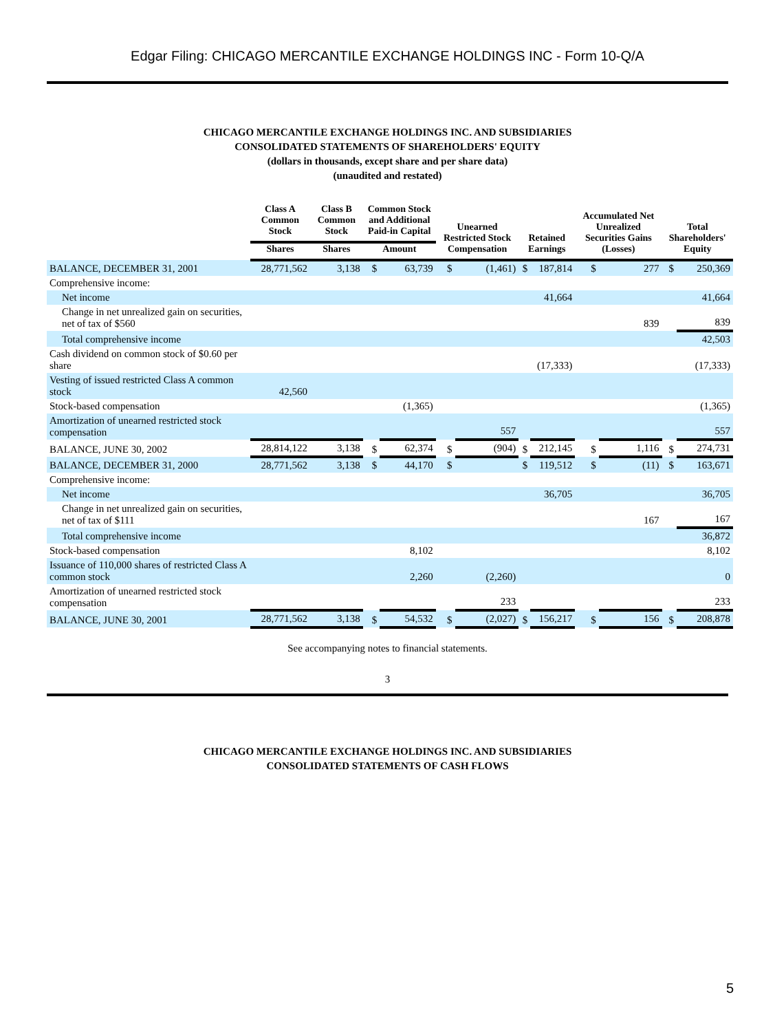Edgar Filing: CHICAGO MERCANTILE EXCHANGE HOLDINGS INC - Form 10-Q/A
CHICAGO MERCANTILE EXCHANGE HOLDINGS INC. AND SUBSIDIARIES
CONSOLIDATED STATEMENTS OF SHAREHOLDERS' EQUITY
(dollars in thousands, except share and per share data)
(unaudited and restated)
| | Class A Common Stock | Class B Common Stock | Common Stock and Additional Paid-in Capital | | Unearned Restricted Stock Compensation | | Retained Earnings | | Accumulated Net Unrealized Securities Gains (Losses) | | Total Shareholders' Equity | |
| --- | --- | --- | --- | --- | --- | --- | --- | --- | --- | --- | --- | --- |
| | Shares | Shares | Amount | | | | | | | | | |
| BALANCE, DECEMBER 31, 2001 | 28,771,562 | 3,138 | $ | 63,739 | $ | (1,461) | $ | 187,814 | $ | 277 | $ | 250,369 |
| Comprehensive income: | | | | | | | | | | | | |
| Net income | | | | | | | | 41,664 | | | | 41,664 |
| Change in net unrealized gain on securities, net of tax of $560 | | | | | | | | | | 839 | | 839 |
| Total comprehensive income | | | | | | | | | | | | 42,503 |
| Cash dividend on common stock of $0.60 per share | | | | | | | | (17,333) | | | | (17,333) |
| Vesting of issued restricted Class A common stock | 42,560 | | | | | | | | | | | |
| Stock-based compensation | | | | (1,365) | | | | | | | | (1,365) |
| Amortization of unearned restricted stock compensation | | | | | | 557 | | | | | | 557 |
| BALANCE, JUNE 30, 2002 | 28,814,122 | 3,138 | $ | 62,374 | $ | (904) | $ | 212,145 | $ | 1,116 | $ | 274,731 |
| BALANCE, DECEMBER 31, 2000 | 28,771,562 | 3,138 | $ | 44,170 | $ | | $ | 119,512 | $ | (11) | $ | 163,671 |
| Comprehensive income: | | | | | | | | | | | | |
| Net income | | | | | | | | 36,705 | | | | 36,705 |
| Change in net unrealized gain on securities, net of tax of $111 | | | | | | | | | | 167 | | 167 |
| Total comprehensive income | | | | | | | | | | | | 36,872 |
| Stock-based compensation | | | | 8,102 | | | | | | | | 8,102 |
| Issuance of 110,000 shares of restricted Class A common stock | | | | 2,260 | | (2,260) | | | | | | 0 |
| Amortization of unearned restricted stock compensation | | | | | | 233 | | | | | | 233 |
| BALANCE, JUNE 30, 2001 | 28,771,562 | 3,138 | $ | 54,532 | $ | (2,027) | $ | 156,217 | $ | 156 | $ | 208,878 |
See accompanying notes to financial statements.
3
CHICAGO MERCANTILE EXCHANGE HOLDINGS INC. AND SUBSIDIARIES
CONSOLIDATED STATEMENTS OF CASH FLOWS
5